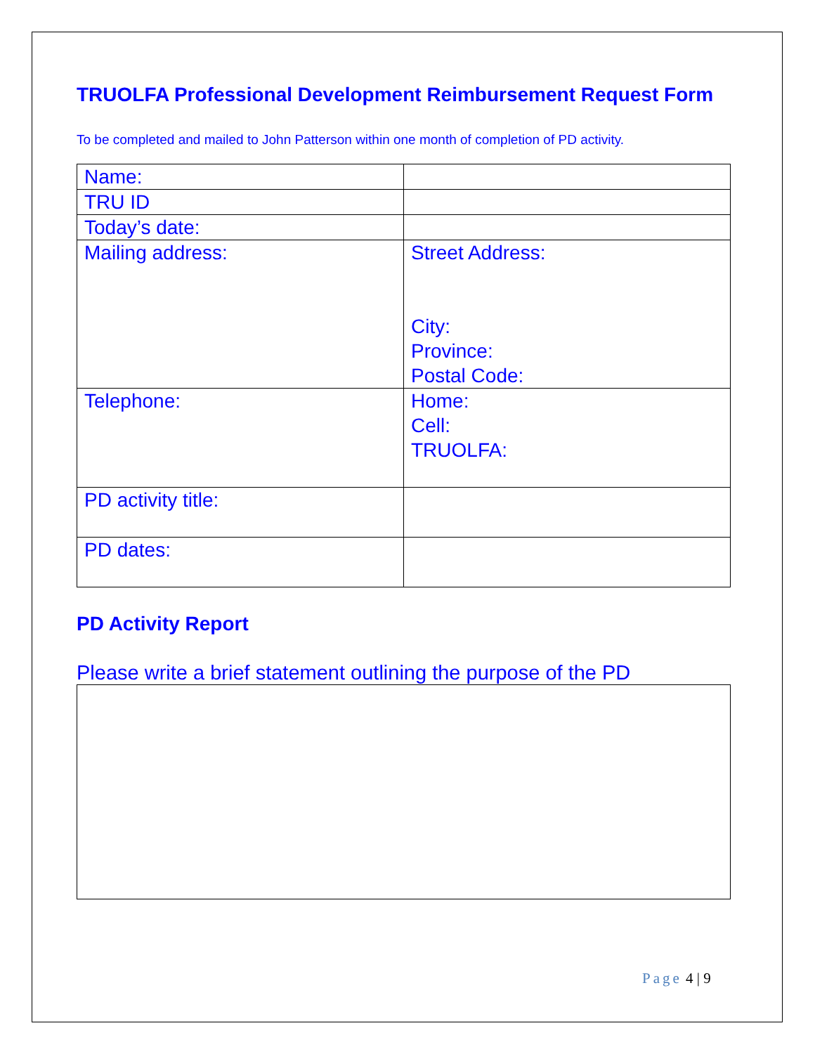TRUOLFA Professional Development Reimbursement Request Form
To be completed and mailed to John Patterson within one month of completion of PD activity.
| Name: | |
| TRU ID | |
| Today’s date: | |
| Mailing address: | Street Address: City: Province: Postal Code: |
| Telephone: | Home: Cell: TRUOLFA: |
| PD activity title: | |
| PD dates: | |
PD Activity Report
Please write a brief statement outlining the purpose of the PD
Page 4 | 9